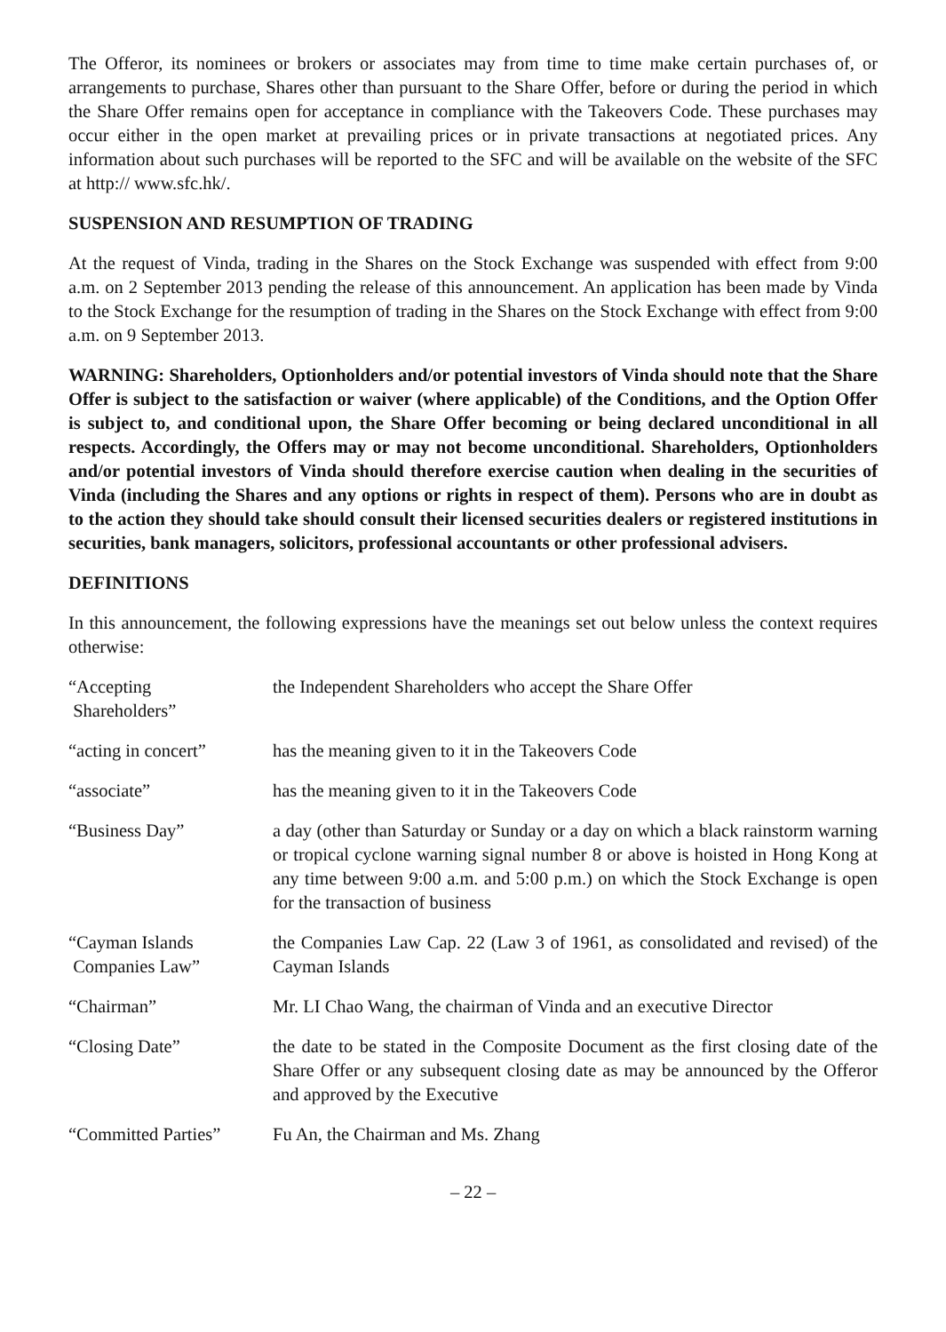The Offeror, its nominees or brokers or associates may from time to time make certain purchases of, or arrangements to purchase, Shares other than pursuant to the Share Offer, before or during the period in which the Share Offer remains open for acceptance in compliance with the Takeovers Code. These purchases may occur either in the open market at prevailing prices or in private transactions at negotiated prices. Any information about such purchases will be reported to the SFC and will be available on the website of the SFC at http:// www.sfc.hk/.
SUSPENSION AND RESUMPTION OF TRADING
At the request of Vinda, trading in the Shares on the Stock Exchange was suspended with effect from 9:00 a.m. on 2 September 2013 pending the release of this announcement. An application has been made by Vinda to the Stock Exchange for the resumption of trading in the Shares on the Stock Exchange with effect from 9:00 a.m. on 9 September 2013.
WARNING: Shareholders, Optionholders and/or potential investors of Vinda should note that the Share Offer is subject to the satisfaction or waiver (where applicable) of the Conditions, and the Option Offer is subject to, and conditional upon, the Share Offer becoming or being declared unconditional in all respects. Accordingly, the Offers may or may not become unconditional. Shareholders, Optionholders and/or potential investors of Vinda should therefore exercise caution when dealing in the securities of Vinda (including the Shares and any options or rights in respect of them). Persons who are in doubt as to the action they should take should consult their licensed securities dealers or registered institutions in securities, bank managers, solicitors, professional accountants or other professional advisers.
DEFINITIONS
In this announcement, the following expressions have the meanings set out below unless the context requires otherwise:
| “Accepting Shareholders” | the Independent Shareholders who accept the Share Offer |
| “acting in concert” | has the meaning given to it in the Takeovers Code |
| “associate” | has the meaning given to it in the Takeovers Code |
| “Business Day” | a day (other than Saturday or Sunday or a day on which a black rainstorm warning or tropical cyclone warning signal number 8 or above is hoisted in Hong Kong at any time between 9:00 a.m. and 5:00 p.m.) on which the Stock Exchange is open for the transaction of business |
| “Cayman Islands Companies Law” | the Companies Law Cap. 22 (Law 3 of 1961, as consolidated and revised) of the Cayman Islands |
| “Chairman” | Mr. LI Chao Wang, the chairman of Vinda and an executive Director |
| “Closing Date” | the date to be stated in the Composite Document as the first closing date of the Share Offer or any subsequent closing date as may be announced by the Offeror and approved by the Executive |
| “Committed Parties” | Fu An, the Chairman and Ms. Zhang |
– 22 –